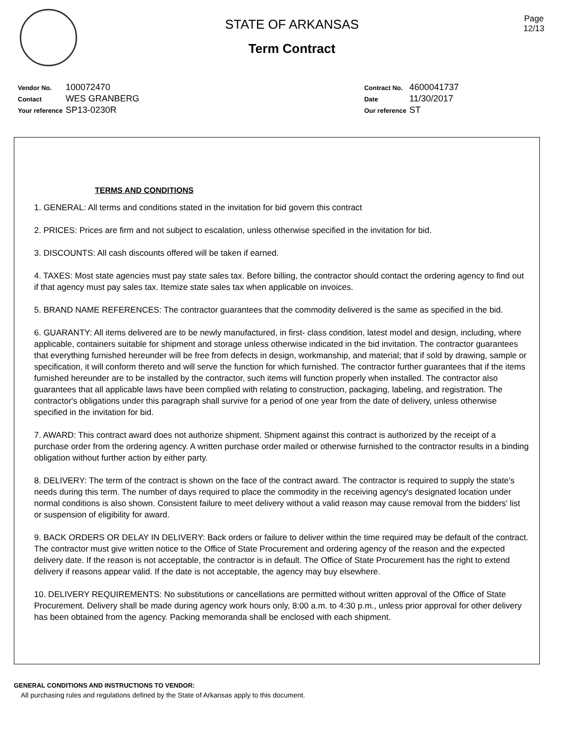STATE OF ARKANSAS
Term Contract
Page
12/13
| Vendor No. | 100072470 |
| Contact | WES GRANBERG |
| Your reference | SP13-0230R |
| Contract No. | 4600041737 |
| Date | 11/30/2017 |
| Our reference | ST |
TERMS AND CONDITIONS
1. GENERAL: All terms and conditions stated in the invitation for bid govern this contract
2. PRICES: Prices are firm and not subject to escalation, unless otherwise specified in the invitation for bid.
3. DISCOUNTS: All cash discounts offered will be taken if earned.
4. TAXES: Most state agencies must pay state sales tax. Before billing, the contractor should contact the ordering agency to find out if that agency must pay sales tax. Itemize state sales tax when applicable on invoices.
5. BRAND NAME REFERENCES: The contractor guarantees that the commodity delivered is the same as specified in the bid.
6. GUARANTY: All items delivered are to be newly manufactured, in first- class condition, latest model and design, including, where applicable, containers suitable for shipment and storage unless otherwise indicated in the bid invitation. The contractor guarantees that everything furnished hereunder will be free from defects in design, workmanship, and material; that if sold by drawing, sample or specification, it will conform thereto and will serve the function for which furnished. The contractor further guarantees that if the items furnished hereunder are to be installed by the contractor, such items will function properly when installed. The contractor also guarantees that all applicable laws have been complied with relating to construction, packaging, labeling, and registration. The contractor's obligations under this paragraph shall survive for a period of one year from the date of delivery, unless otherwise specified in the invitation for bid.
7. AWARD: This contract award does not authorize shipment. Shipment against this contract is authorized by the receipt of a purchase order from the ordering agency. A written purchase order mailed or otherwise furnished to the contractor results in a binding obligation without further action by either party.
8. DELIVERY: The term of the contract is shown on the face of the contract award. The contractor is required to supply the state's needs during this term. The number of days required to place the commodity in the receiving agency's designated location under normal conditions is also shown. Consistent failure to meet delivery without a valid reason may cause removal from the bidders' list or suspension of eligibility for award.
9. BACK ORDERS OR DELAY IN DELIVERY: Back orders or failure to deliver within the time required may be default of the contract. The contractor must give written notice to the Office of State Procurement and ordering agency of the reason and the expected delivery date. If the reason is not acceptable, the contractor is in default. The Office of State Procurement has the right to extend delivery if reasons appear valid. If the date is not acceptable, the agency may buy elsewhere.
10. DELIVERY REQUIREMENTS: No substitutions or cancellations are permitted without written approval of the Office of State Procurement. Delivery shall be made during agency work hours only, 8:00 a.m. to 4:30 p.m., unless prior approval for other delivery has been obtained from the agency. Packing memoranda shall be enclosed with each shipment.
GENERAL CONDITIONS AND INSTRUCTIONS TO VENDOR:
All purchasing rules and regulations defined by the State of Arkansas apply to this document.